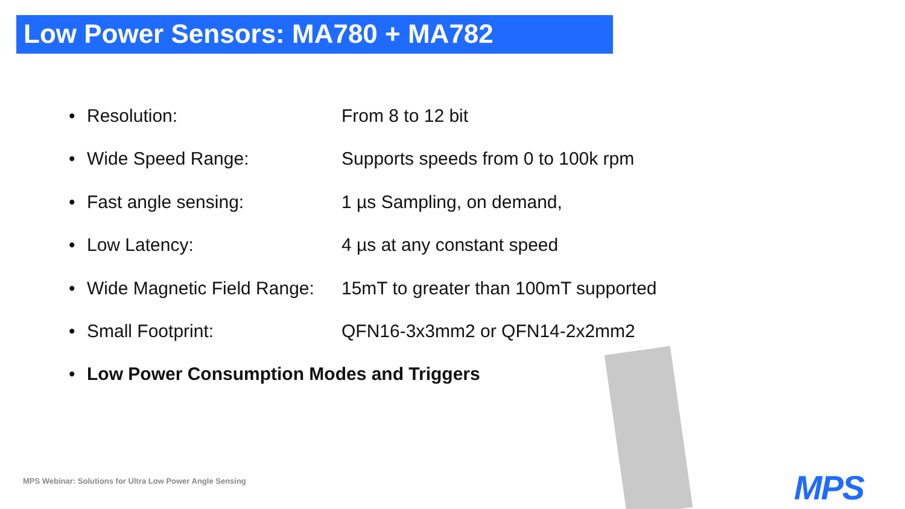Low Power Sensors: MA780 + MA782
• Resolution: From 8 to 12 bit
• Wide Speed Range: Supports speeds from 0 to 100k rpm
• Fast angle sensing: 1 µs Sampling, on demand,
• Low Latency: 4 µs at any constant speed
• Wide Magnetic Field Range: 15mT to greater than 100mT supported
• Small Footprint: QFN16-3x3mm2 or QFN14-2x2mm2
• Low Power Consumption Modes and Triggers
MPS Webinar: Solutions for Ultra Low Power Angle Sensing
MPS